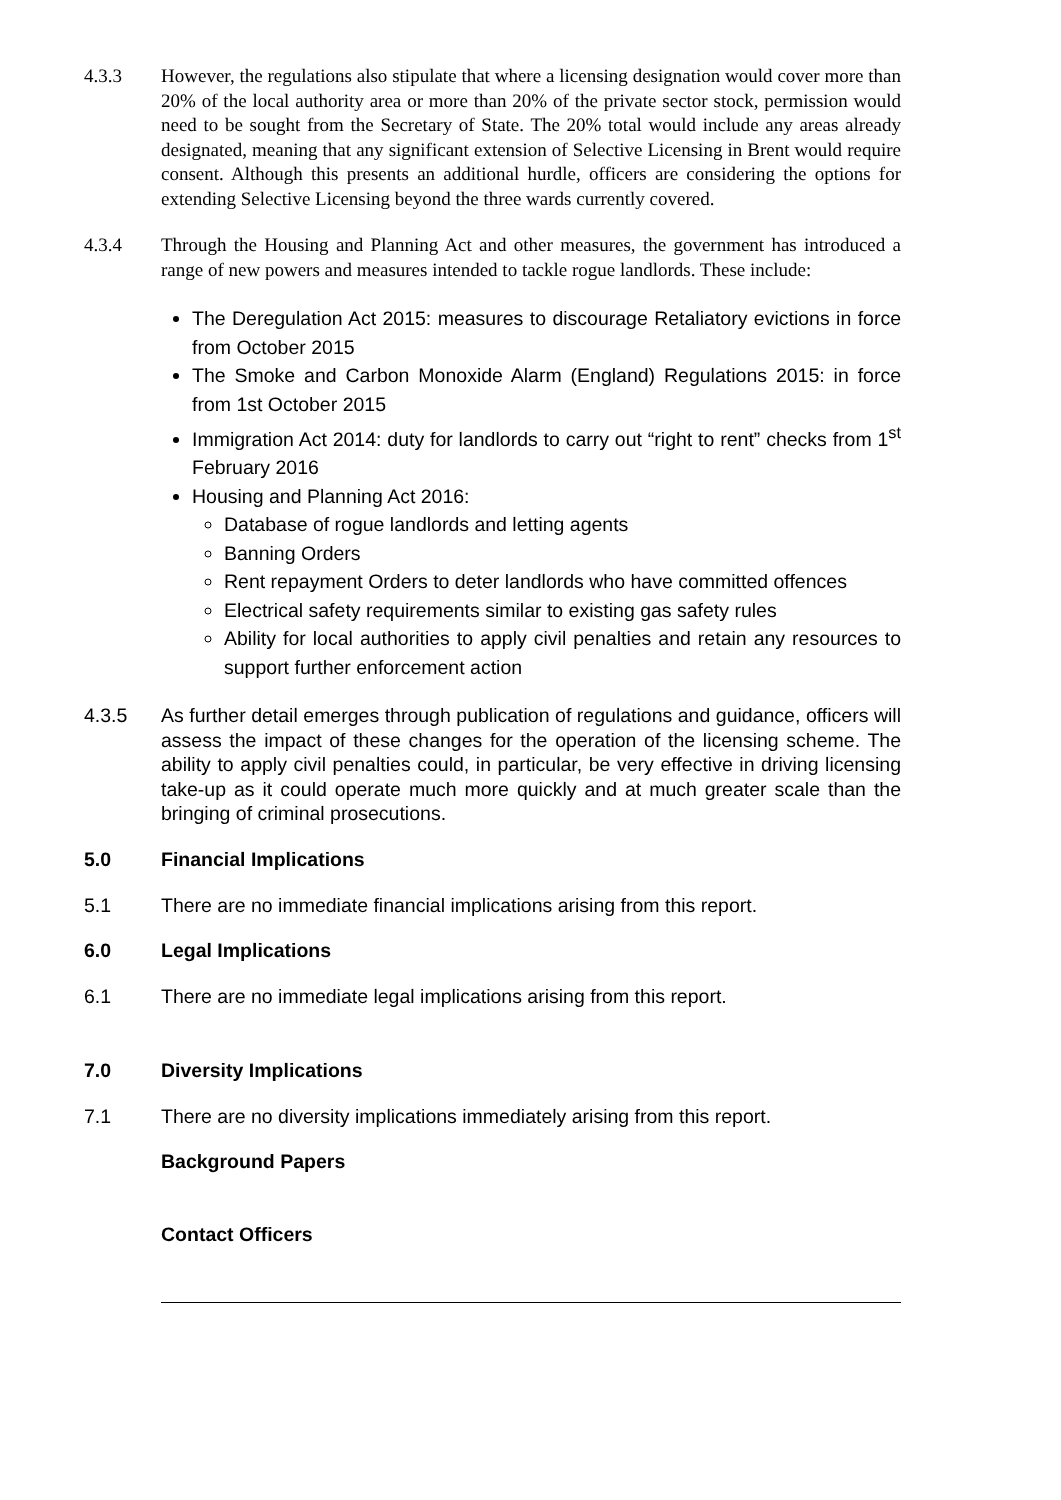4.3.3 However, the regulations also stipulate that where a licensing designation would cover more than 20% of the local authority area or more than 20% of the private sector stock, permission would need to be sought from the Secretary of State. The 20% total would include any areas already designated, meaning that any significant extension of Selective Licensing in Brent would require consent. Although this presents an additional hurdle, officers are considering the options for extending Selective Licensing beyond the three wards currently covered.
4.3.4 Through the Housing and Planning Act and other measures, the government has introduced a range of new powers and measures intended to tackle rogue landlords. These include:
The Deregulation Act 2015: measures to discourage Retaliatory evictions in force from October 2015
The Smoke and Carbon Monoxide Alarm (England) Regulations 2015: in force from 1st October 2015
Immigration Act 2014: duty for landlords to carry out “right to rent” checks from 1<sup>st</sup> February 2016
Housing and Planning Act 2016:
Database of rogue landlords and letting agents
Banning Orders
Rent repayment Orders to deter landlords who have committed offences
Electrical safety requirements similar to existing gas safety rules
Ability for local authorities to apply civil penalties and retain any resources to support further enforcement action
4.3.5 As further detail emerges through publication of regulations and guidance, officers will assess the impact of these changes for the operation of the licensing scheme. The ability to apply civil penalties could, in particular, be very effective in driving licensing take-up as it could operate much more quickly and at much greater scale than the bringing of criminal prosecutions.
5.0 Financial Implications
5.1 There are no immediate financial implications arising from this report.
6.0 Legal Implications
6.1 There are no immediate legal implications arising from this report.
7.0 Diversity Implications
7.1 There are no diversity implications immediately arising from this report.
Background Papers
Contact Officers